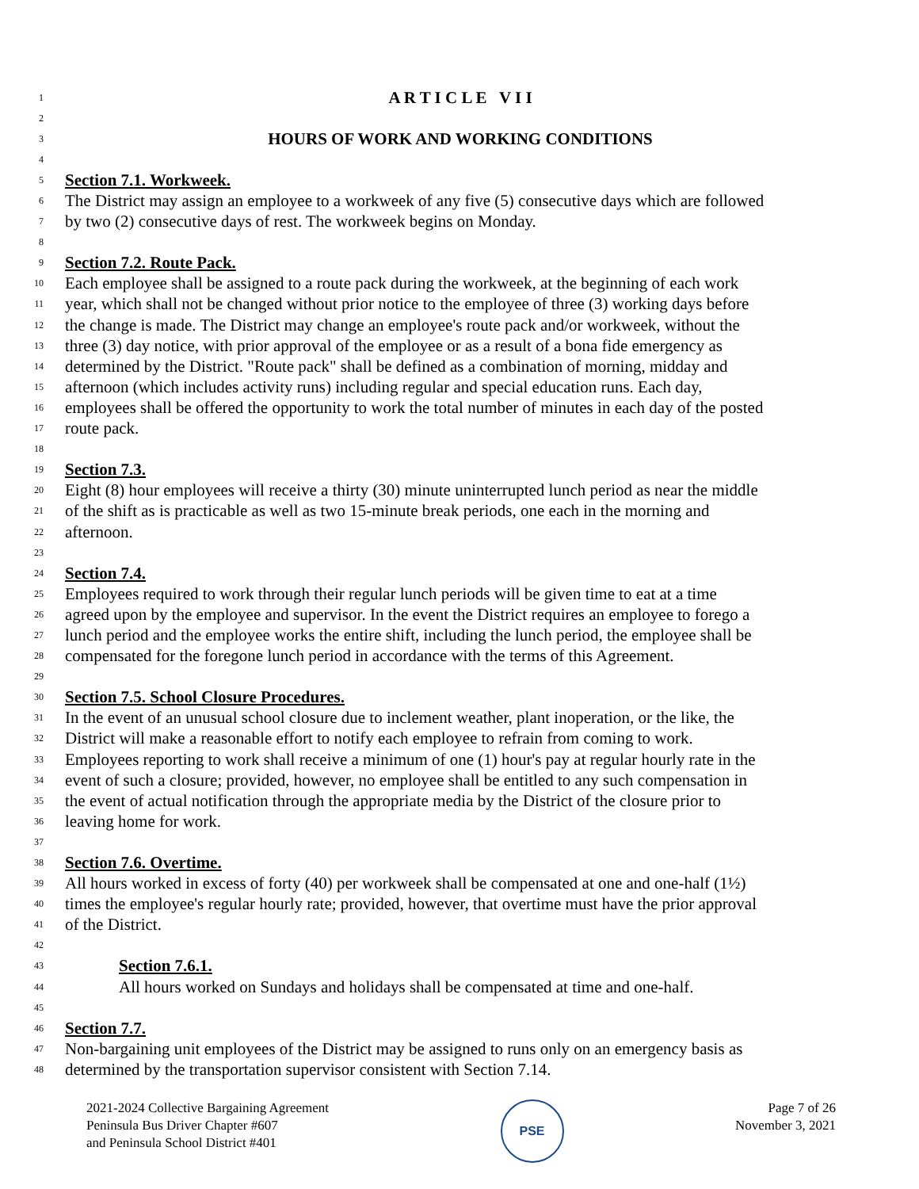1 A R T I C L E V I I
2
3 HOURS OF WORK AND WORKING CONDITIONS
4
5 Section 7.1. Workweek.
6 The District may assign an employee to a workweek of any five (5) consecutive days which are followed
7 by two (2) consecutive days of rest. The workweek begins on Monday.
8
9 Section 7.2. Route Pack.
10 Each employee shall be assigned to a route pack during the workweek, at the beginning of each work
11 year, which shall not be changed without prior notice to the employee of three (3) working days before
12 the change is made. The District may change an employee's route pack and/or workweek, without the
13 three (3) day notice, with prior approval of the employee or as a result of a bona fide emergency as
14 determined by the District. "Route pack" shall be defined as a combination of morning, midday and
15 afternoon (which includes activity runs) including regular and special education runs. Each day,
16 employees shall be offered the opportunity to work the total number of minutes in each day of the posted
17 route pack.
18
19 Section 7.3.
20 Eight (8) hour employees will receive a thirty (30) minute uninterrupted lunch period as near the middle
21 of the shift as is practicable as well as two 15-minute break periods, one each in the morning and
22 afternoon.
23
24 Section 7.4.
25 Employees required to work through their regular lunch periods will be given time to eat at a time
26 agreed upon by the employee and supervisor. In the event the District requires an employee to forego a
27 lunch period and the employee works the entire shift, including the lunch period, the employee shall be
28 compensated for the foregone lunch period in accordance with the terms of this Agreement.
29
30 Section 7.5. School Closure Procedures.
31 In the event of an unusual school closure due to inclement weather, plant inoperation, or the like, the
32 District will make a reasonable effort to notify each employee to refrain from coming to work.
33 Employees reporting to work shall receive a minimum of one (1) hour's pay at regular hourly rate in the
34 event of such a closure; provided, however, no employee shall be entitled to any such compensation in
35 the event of actual notification through the appropriate media by the District of the closure prior to
36 leaving home for work.
37
38 Section 7.6. Overtime.
39 All hours worked in excess of forty (40) per workweek shall be compensated at one and one-half (1½)
40 times the employee's regular hourly rate; provided, however, that overtime must have the prior approval
41 of the District.
42
43 Section 7.6.1.
44 All hours worked on Sundays and holidays shall be compensated at time and one-half.
45
46 Section 7.7.
47 Non-bargaining unit employees of the District may be assigned to runs only on an emergency basis as
48 determined by the transportation supervisor consistent with Section 7.14.
2021-2024 Collective Bargaining Agreement
Peninsula Bus Driver Chapter #607
and Peninsula School District #401
PSE
Page 7 of 26
November 3, 2021